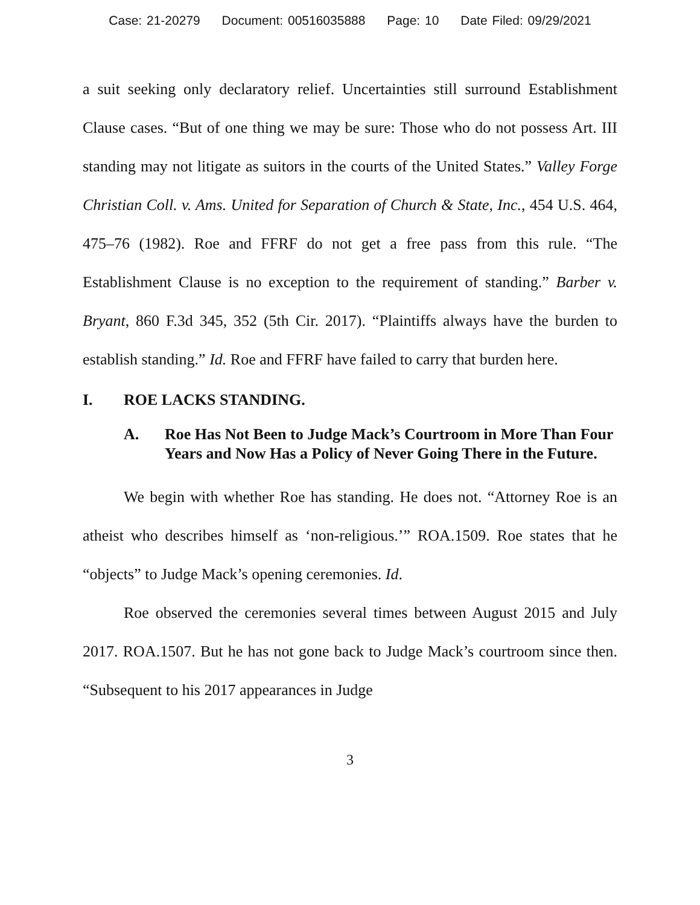Case: 21-20279 Document: 00516035888 Page: 10 Date Filed: 09/29/2021
a suit seeking only declaratory relief. Uncertainties still surround Establishment Clause cases. “But of one thing we may be sure: Those who do not possess Art. III standing may not litigate as suitors in the courts of the United States.” Valley Forge Christian Coll. v. Ams. United for Separation of Church & State, Inc., 454 U.S. 464, 475–76 (1982). Roe and FFRF do not get a free pass from this rule. “The Establishment Clause is no exception to the requirement of standing.” Barber v. Bryant, 860 F.3d 345, 352 (5th Cir. 2017). “Plaintiffs always have the burden to establish standing.” Id. Roe and FFRF have failed to carry that burden here.
I. ROE LACKS STANDING.
A. Roe Has Not Been to Judge Mack’s Courtroom in More Than Four Years and Now Has a Policy of Never Going There in the Future.
We begin with whether Roe has standing. He does not. “Attorney Roe is an atheist who describes himself as ‘non-religious.’” ROA.1509. Roe states that he “objects” to Judge Mack’s opening ceremonies. Id.
Roe observed the ceremonies several times between August 2015 and July 2017. ROA.1507. But he has not gone back to Judge Mack’s courtroom since then. “Subsequent to his 2017 appearances in Judge
3